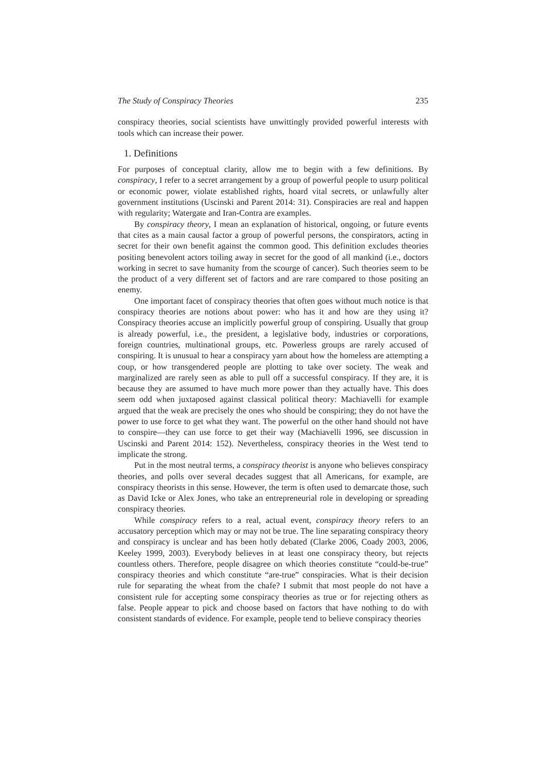The Study of Conspiracy Theories 235
conspiracy theories, social scientists have unwittingly provided powerful interests with tools which can increase their power.
1. Definitions
For purposes of conceptual clarity, allow me to begin with a few definitions. By conspiracy, I refer to a secret arrangement by a group of powerful people to usurp political or economic power, violate established rights, hoard vital secrets, or unlawfully alter government institutions (Uscinski and Parent 2014: 31). Conspiracies are real and happen with regularity; Watergate and Iran-Contra are examples.
By conspiracy theory, I mean an explanation of historical, ongoing, or future events that cites as a main causal factor a group of powerful persons, the conspirators, acting in secret for their own benefit against the common good. This definition excludes theories positing benevolent actors toiling away in secret for the good of all mankind (i.e., doctors working in secret to save humanity from the scourge of cancer). Such theories seem to be the product of a very different set of factors and are rare compared to those positing an enemy.
One important facet of conspiracy theories that often goes without much notice is that conspiracy theories are notions about power: who has it and how are they using it? Conspiracy theories accuse an implicitly powerful group of conspiring. Usually that group is already powerful, i.e., the president, a legislative body, industries or corporations, foreign countries, multinational groups, etc. Powerless groups are rarely accused of conspiring. It is unusual to hear a conspiracy yarn about how the homeless are attempting a coup, or how transgendered people are plotting to take over society. The weak and marginalized are rarely seen as able to pull off a successful conspiracy. If they are, it is because they are assumed to have much more power than they actually have. This does seem odd when juxtaposed against classical political theory: Machiavelli for example argued that the weak are precisely the ones who should be conspiring; they do not have the power to use force to get what they want. The powerful on the other hand should not have to conspire—they can use force to get their way (Machiavelli 1996, see discussion in Uscinski and Parent 2014: 152). Nevertheless, conspiracy theories in the West tend to implicate the strong.
Put in the most neutral terms, a conspiracy theorist is anyone who believes conspiracy theories, and polls over several decades suggest that all Americans, for example, are conspiracy theorists in this sense. However, the term is often used to demarcate those, such as David Icke or Alex Jones, who take an entrepreneurial role in developing or spreading conspiracy theories.
While conspiracy refers to a real, actual event, conspiracy theory refers to an accusatory perception which may or may not be true. The line separating conspiracy theory and conspiracy is unclear and has been hotly debated (Clarke 2006, Coady 2003, 2006, Keeley 1999, 2003). Everybody believes in at least one conspiracy theory, but rejects countless others. Therefore, people disagree on which theories constitute “could-be-true” conspiracy theories and which constitute “are-true” conspiracies. What is their decision rule for separating the wheat from the chafe? I submit that most people do not have a consistent rule for accepting some conspiracy theories as true or for rejecting others as false. People appear to pick and choose based on factors that have nothing to do with consistent standards of evidence. For example, people tend to believe conspiracy theories